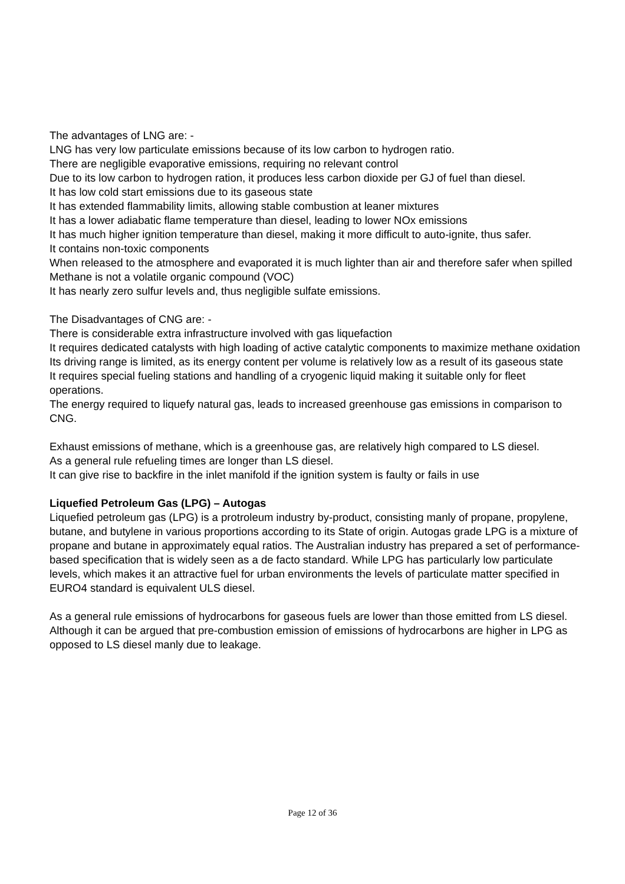The advantages of LNG are: -
LNG has very low particulate emissions because of its low carbon to hydrogen ratio.
There are negligible evaporative emissions, requiring no relevant control
Due to its low carbon to hydrogen ration, it produces less carbon dioxide per GJ of fuel than diesel.
It has low cold start emissions due to its gaseous state
It has extended flammability limits, allowing stable combustion at leaner mixtures
It has a lower adiabatic flame temperature than diesel, leading to lower NOx emissions
It has much higher ignition temperature than diesel, making it more difficult to auto-ignite, thus safer.
It contains non-toxic components
When released to the atmosphere and evaporated it is much lighter than air and therefore safer when spilled
Methane is not a volatile organic compound (VOC)
It has nearly zero sulfur levels and, thus negligible sulfate emissions.
The Disadvantages of CNG are: -
There is considerable extra infrastructure involved with gas liquefaction
It requires dedicated catalysts with high loading of active catalytic components to maximize methane oxidation
Its driving range is limited, as its energy content per volume is relatively low as a result of its gaseous state
It requires special fueling stations and handling of a cryogenic liquid making it suitable only for fleet operations.
The energy required to liquefy natural gas, leads to increased greenhouse gas emissions in comparison to CNG.
Exhaust emissions of methane, which is a greenhouse gas, are relatively high compared to LS diesel.
As a general rule refueling times are longer than LS diesel.
It can give rise to backfire in the inlet manifold if the ignition system is faulty or fails in use
Liquefied Petroleum Gas (LPG) – Autogas
Liquefied petroleum gas (LPG) is a protroleum industry by-product, consisting manly of propane, propylene, butane, and butylene in various proportions according to its State of origin. Autogas grade LPG is a mixture of propane and butane in approximately equal ratios. The Australian industry has prepared a set of performance-based specification that is widely seen as a de facto standard. While LPG has particularly low particulate levels, which makes it an attractive fuel for urban environments the levels of particulate matter specified in EURO4 standard is equivalent ULS diesel.
As a general rule emissions of hydrocarbons for gaseous fuels are lower than those emitted from LS diesel. Although it can be argued that pre-combustion emission of emissions of hydrocarbons are higher in LPG as opposed to LS diesel manly due to leakage.
Page 12 of 36